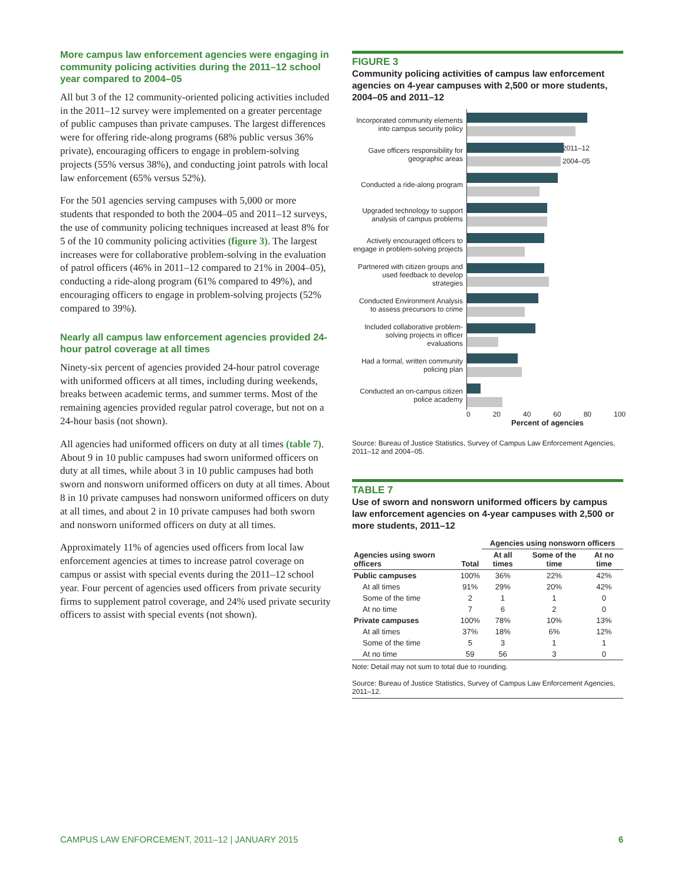More campus law enforcement agencies were engaging in community policing activities during the 2011–12 school year compared to 2004–05
All but 3 of the 12 community-oriented policing activities included in the 2011–12 survey were implemented on a greater percentage of public campuses than private campuses. The largest differences were for offering ride-along programs (68% public versus 36% private), encouraging officers to engage in problem-solving projects (55% versus 38%), and conducting joint patrols with local law enforcement (65% versus 52%).
For the 501 agencies serving campuses with 5,000 or more students that responded to both the 2004–05 and 2011–12 surveys, the use of community policing techniques increased at least 8% for 5 of the 10 community policing activities (figure 3). The largest increases were for collaborative problem-solving in the evaluation of patrol officers (46% in 2011–12 compared to 21% in 2004–05), conducting a ride-along program (61% compared to 49%), and encouraging officers to engage in problem-solving projects (52% compared to 39%).
Nearly all campus law enforcement agencies provided 24-hour patrol coverage at all times
Ninety-six percent of agencies provided 24-hour patrol coverage with uniformed officers at all times, including during weekends, breaks between academic terms, and summer terms. Most of the remaining agencies provided regular patrol coverage, but not on a 24-hour basis (not shown).
All agencies had uniformed officers on duty at all times (table 7). About 9 in 10 public campuses had sworn uniformed officers on duty at all times, while about 3 in 10 public campuses had both sworn and nonsworn uniformed officers on duty at all times. About 8 in 10 private campuses had nonsworn uniformed officers on duty at all times, and about 2 in 10 private campuses had both sworn and nonsworn uniformed officers on duty at all times.
Approximately 11% of agencies used officers from local law enforcement agencies at times to increase patrol coverage on campus or assist with special events during the 2011–12 school year. Four percent of agencies used officers from private security firms to supplement patrol coverage, and 24% used private security officers to assist with special events (not shown).
FIGURE 3
Community policing activities of campus law enforcement agencies on 4-year campuses with 2,500 or more students, 2004–05 and 2011–12
Incorporated community elements into campus security policy
Gave officers responsibility for geographic areas
2011–12
2004–05
Conducted a ride-along program
Upgraded technology to support analysis of campus problems
Actively encouraged officers to engage in problem-solving projects
Partnered with citizen groups and used feedback to develop strategies
Conducted Environment Analysis to assess precursors to crime
Included collaborative problem-solving projects in officer evaluations
Had a formal, written community policing plan
Conducted an on-campus citizen police academy
0 20 40 60 80 100
Percent of agencies
Source: Bureau of Justice Statistics, Survey of Campus Law Enforcement Agencies, 2011–12 and 2004–05.
TABLE 7
Use of sworn and nonsworn uniformed officers by campus law enforcement agencies on 4-year campuses with 2,500 or more students, 2011–12
| | | Agencies using nonsworn officers | | |
| --- | --- | --- | --- | --- |
| Agencies using sworn officers | Total | At all times | Some of the time | At no time |
| Public campuses | 100% | 36% | 22% | 42% |
| At all times | 91% | 29% | 20% | 42% |
| Some of the time | 2 | 1 | 1 | 0 |
| At no time | 7 | 6 | 2 | 0 |
| Private campuses | 100% | 78% | 10% | 13% |
| At all times | 37% | 18% | 6% | 12% |
| Some of the time | 5 | 3 | 1 | 1 |
| At no time | 59 | 56 | 3 | 0 |
Note: Detail may not sum to total due to rounding.
Source: Bureau of Justice Statistics, Survey of Campus Law Enforcement Agencies, 2011–12.
CAMPUS LAW ENFORCEMENT, 2011–12 | JANUARY 2015 6